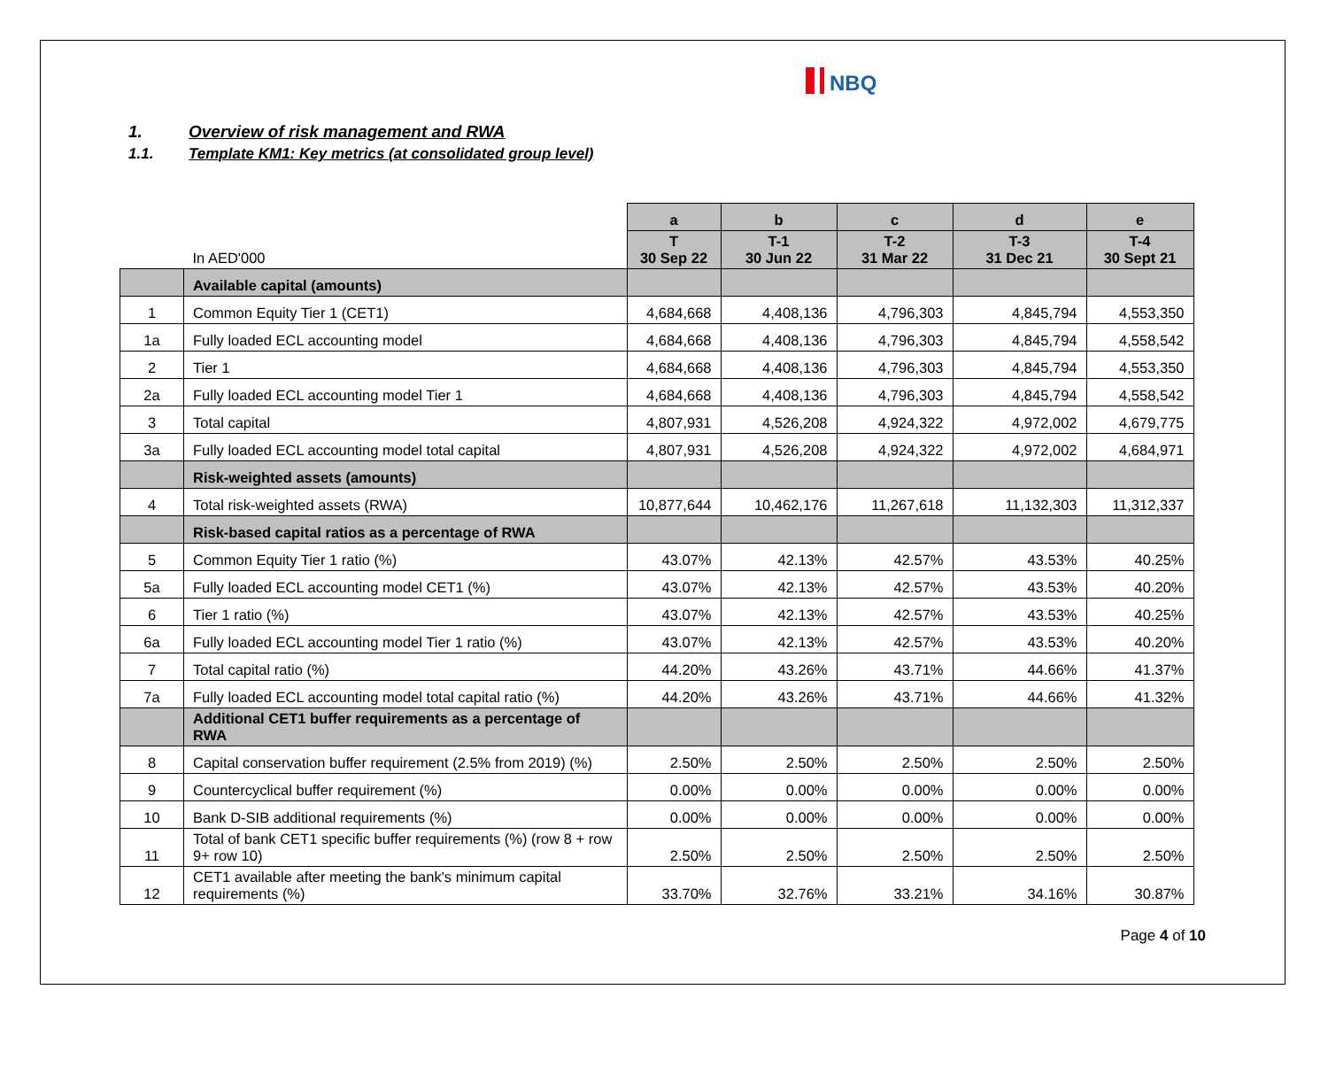NBQ
1. Overview of risk management and RWA
1.1. Template KM1: Key metrics (at consolidated group level)
| | | a | b | c | d | e |
| | In AED'000 | T 30 Sep 22 | T-1 30 Jun 22 | T-2 31 Mar 22 | T-3 31 Dec 21 | T-4 30 Sept 21 |
| | Available capital (amounts) | | | | | |
| 1 | Common Equity Tier 1 (CET1) | 4,684,668 | 4,408,136 | 4,796,303 | 4,845,794 | 4,553,350 |
| 1a | Fully loaded ECL accounting model | 4,684,668 | 4,408,136 | 4,796,303 | 4,845,794 | 4,558,542 |
| 2 | Tier 1 | 4,684,668 | 4,408,136 | 4,796,303 | 4,845,794 | 4,553,350 |
| 2a | Fully loaded ECL accounting model Tier 1 | 4,684,668 | 4,408,136 | 4,796,303 | 4,845,794 | 4,558,542 |
| 3 | Total capital | 4,807,931 | 4,526,208 | 4,924,322 | 4,972,002 | 4,679,775 |
| 3a | Fully loaded ECL accounting model total capital | 4,807,931 | 4,526,208 | 4,924,322 | 4,972,002 | 4,684,971 |
| | Risk-weighted assets (amounts) | | | | | |
| 4 | Total risk-weighted assets (RWA) | 10,877,644 | 10,462,176 | 11,267,618 | 11,132,303 | 11,312,337 |
| | Risk-based capital ratios as a percentage of RWA | | | | | |
| 5 | Common Equity Tier 1 ratio (%) | 43.07% | 42.13% | 42.57% | 43.53% | 40.25% |
| 5a | Fully loaded ECL accounting model CET1 (%) | 43.07% | 42.13% | 42.57% | 43.53% | 40.20% |
| 6 | Tier 1 ratio (%) | 43.07% | 42.13% | 42.57% | 43.53% | 40.25% |
| 6a | Fully loaded ECL accounting model Tier 1 ratio (%) | 43.07% | 42.13% | 42.57% | 43.53% | 40.20% |
| 7 | Total capital ratio (%) | 44.20% | 43.26% | 43.71% | 44.66% | 41.37% |
| 7a | Fully loaded ECL accounting model total capital ratio (%) | 44.20% | 43.26% | 43.71% | 44.66% | 41.32% |
| | Additional CET1 buffer requirements as a percentage of RWA | | | | | |
| 8 | Capital conservation buffer requirement (2.5% from 2019) (%) | 2.50% | 2.50% | 2.50% | 2.50% | 2.50% |
| 9 | Countercyclical buffer requirement (%) | 0.00% | 0.00% | 0.00% | 0.00% | 0.00% |
| 10 | Bank D-SIB additional requirements (%) | 0.00% | 0.00% | 0.00% | 0.00% | 0.00% |
| 11 | Total of bank CET1 specific buffer requirements (%) (row 8 + row 9+ row 10) | 2.50% | 2.50% | 2.50% | 2.50% | 2.50% |
| 12 | CET1 available after meeting the bank's minimum capital requirements (%) | 33.70% | 32.76% | 33.21% | 34.16% | 30.87% |
Page 4 of 10